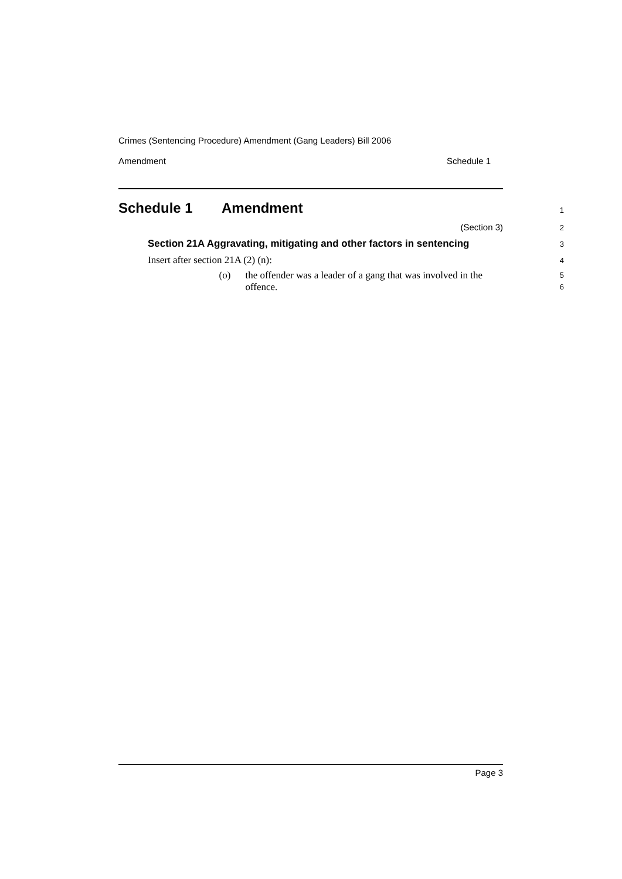Crimes (Sentencing Procedure) Amendment (Gang Leaders) Bill 2006
Amendment Schedule 1
Schedule 1 Amendment
1
(Section 3)
2
Section 21A Aggravating, mitigating and other factors in sentencing
3
Insert after section 21A (2) (n):
4
(o) the offender was a leader of a gang that was involved in the offence.
5
6
Page 3